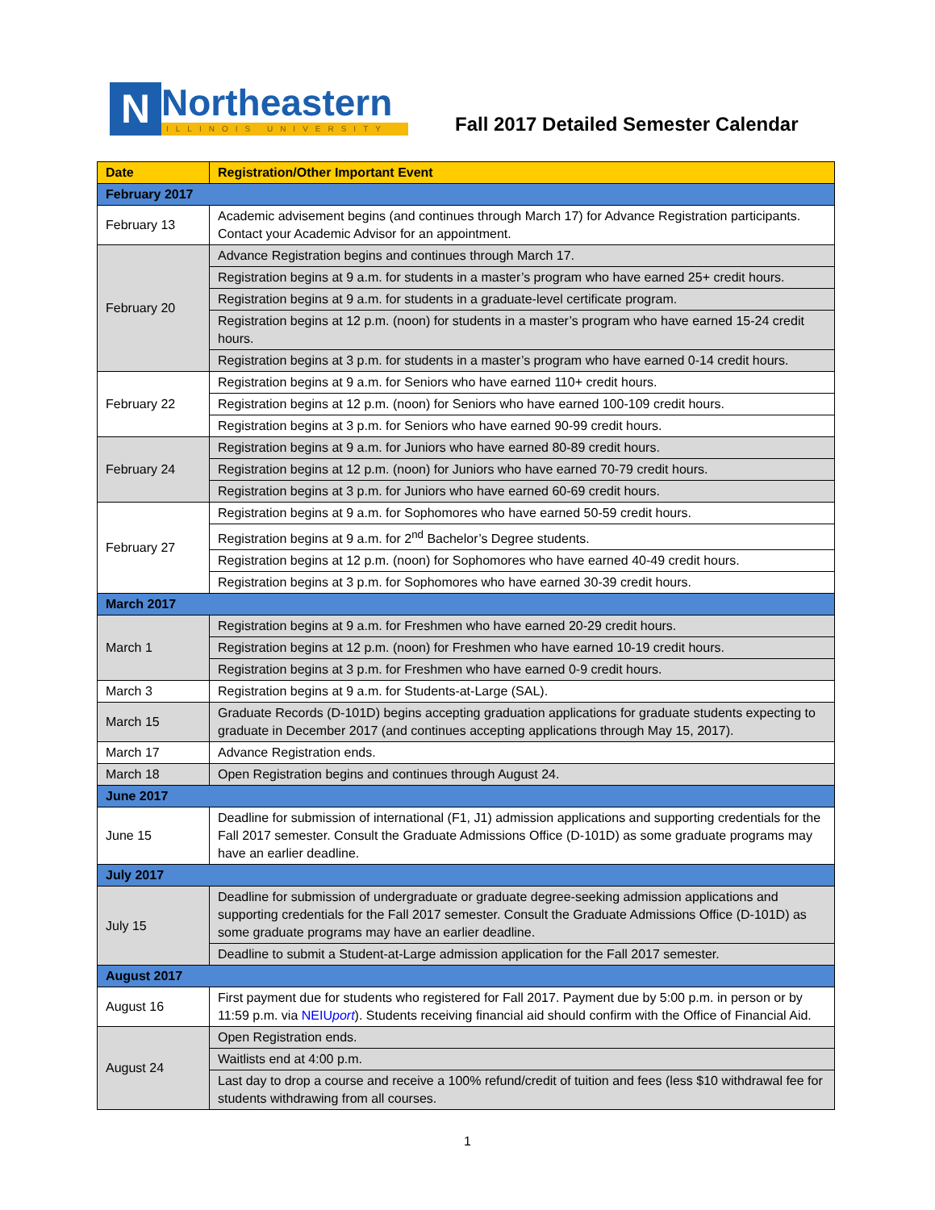N
Northeastern
ILLINOIS UNIVERSITY
Fall 2017 Detailed Semester Calendar
| Date | Registration/Other Important Event |
| --- | --- |
| February 2017 | |
| February 13 | Academic advisement begins (and continues through March 17) for Advance Registration participants. Contact your Academic Advisor for an appointment. |
| February 20 | Advance Registration begins and continues through March 17. |
| | Registration begins at 9 a.m. for students in a master’s program who have earned 25+ credit hours. |
| | Registration begins at 9 a.m. for students in a graduate-level certificate program. |
| | Registration begins at 12 p.m. (noon) for students in a master’s program who have earned 15-24 credit hours. |
| | Registration begins at 3 p.m. for students in a master’s program who have earned 0-14 credit hours. |
| February 22 | Registration begins at 9 a.m. for Seniors who have earned 110+ credit hours. |
| | Registration begins at 12 p.m. (noon) for Seniors who have earned 100-109 credit hours. |
| | Registration begins at 3 p.m. for Seniors who have earned 90-99 credit hours. |
| February 24 | Registration begins at 9 a.m. for Juniors who have earned 80-89 credit hours. |
| | Registration begins at 12 p.m. (noon) for Juniors who have earned 70-79 credit hours. |
| | Registration begins at 3 p.m. for Juniors who have earned 60-69 credit hours. |
| February 27 | Registration begins at 9 a.m. for Sophomores who have earned 50-59 credit hours. |
| | Registration begins at 9 a.m. for 2<sup>nd</sup> Bachelor’s Degree students. |
| | Registration begins at 12 p.m. (noon) for Sophomores who have earned 40-49 credit hours. |
| | Registration begins at 3 p.m. for Sophomores who have earned 30-39 credit hours. |
| March 2017 | |
| March 1 | Registration begins at 9 a.m. for Freshmen who have earned 20-29 credit hours. |
| | Registration begins at 12 p.m. (noon) for Freshmen who have earned 10-19 credit hours. |
| | Registration begins at 3 p.m. for Freshmen who have earned 0-9 credit hours. |
| March 3 | Registration begins at 9 a.m. for Students-at-Large (SAL). |
| March 15 | Graduate Records (D-101D) begins accepting graduation applications for graduate students expecting to graduate in December 2017 (and continues accepting applications through May 15, 2017). |
| March 17 | Advance Registration ends. |
| March 18 | Open Registration begins and continues through August 24. |
| June 2017 | |
| June 15 | Deadline for submission of international (F1, J1) admission applications and supporting credentials for the Fall 2017 semester. Consult the Graduate Admissions Office (D-101D) as some graduate programs may have an earlier deadline. |
| July 2017 | |
| July 15 | Deadline for submission of undergraduate or graduate degree-seeking admission applications and supporting credentials for the Fall 2017 semester. Consult the Graduate Admissions Office (D-101D) as some graduate programs may have an earlier deadline. |
| | Deadline to submit a Student-at-Large admission application for the Fall 2017 semester. |
| August 2017 | |
| August 16 | First payment due for students who registered for Fall 2017. Payment due by 5:00 p.m. in person or by 11:59 p.m. via NEIU port ). Students receiving financial aid should confirm with the Office of Financial Aid. |
| August 24 | Open Registration ends. |
| | Waitlists end at 4:00 p.m. |
| | Last day to drop a course and receive a 100% refund/credit of tuition and fees (less $10 withdrawal fee for students withdrawing from all courses. |
1